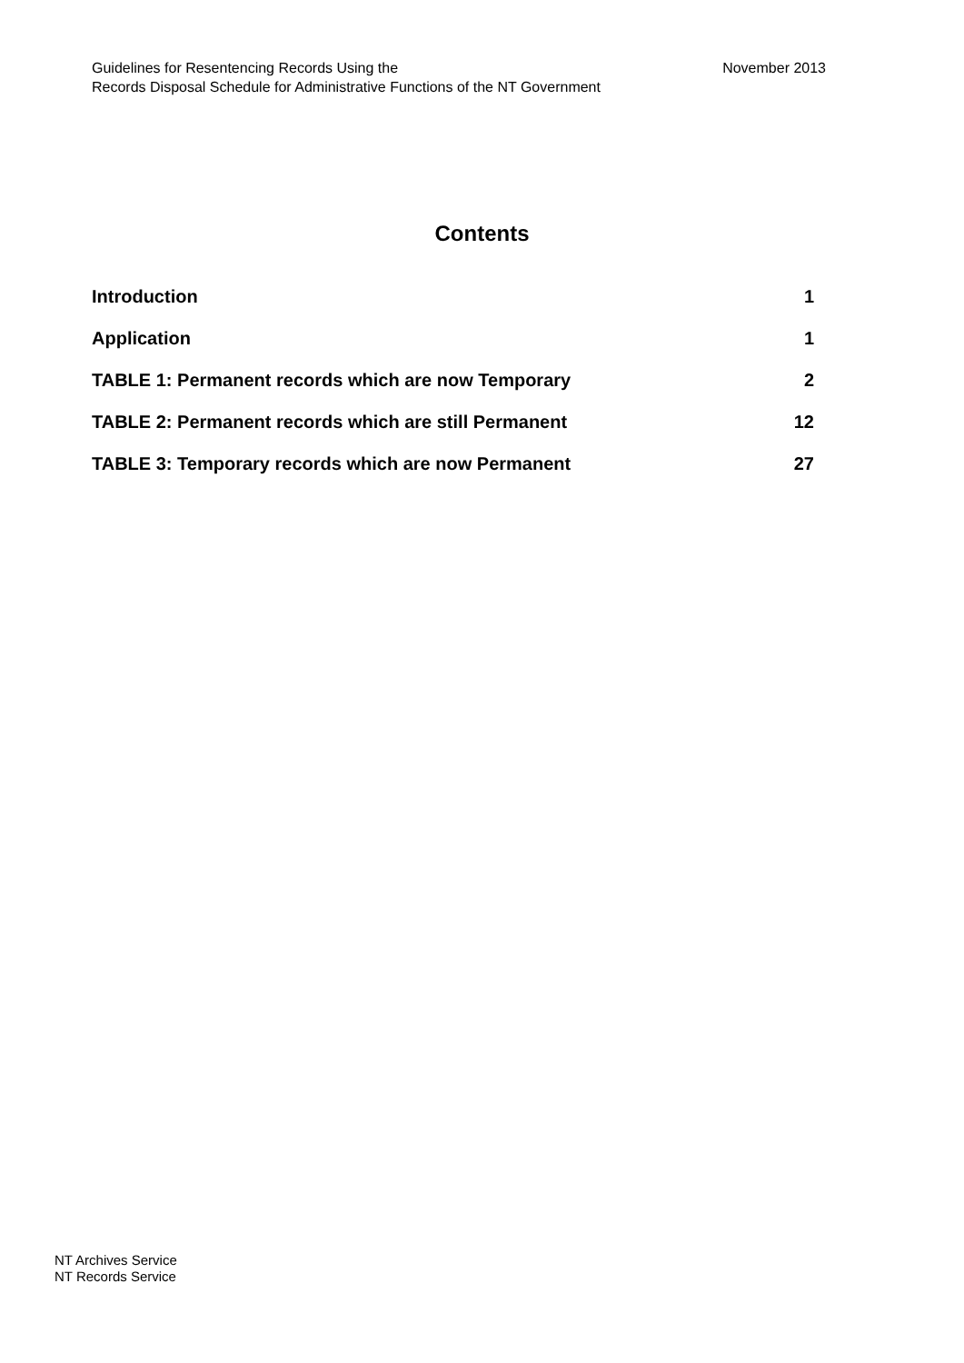Guidelines for Resentencing Records Using the
Records Disposal Schedule for Administrative Functions of the NT Government
November 2013
Contents
| Introduction | 1 |
| Application | 1 |
| TABLE 1: Permanent records which are now Temporary | 2 |
| TABLE 2: Permanent records which are still Permanent | 12 |
| TABLE 3: Temporary records which are now Permanent | 27 |
NT Archives Service
NT Records Service